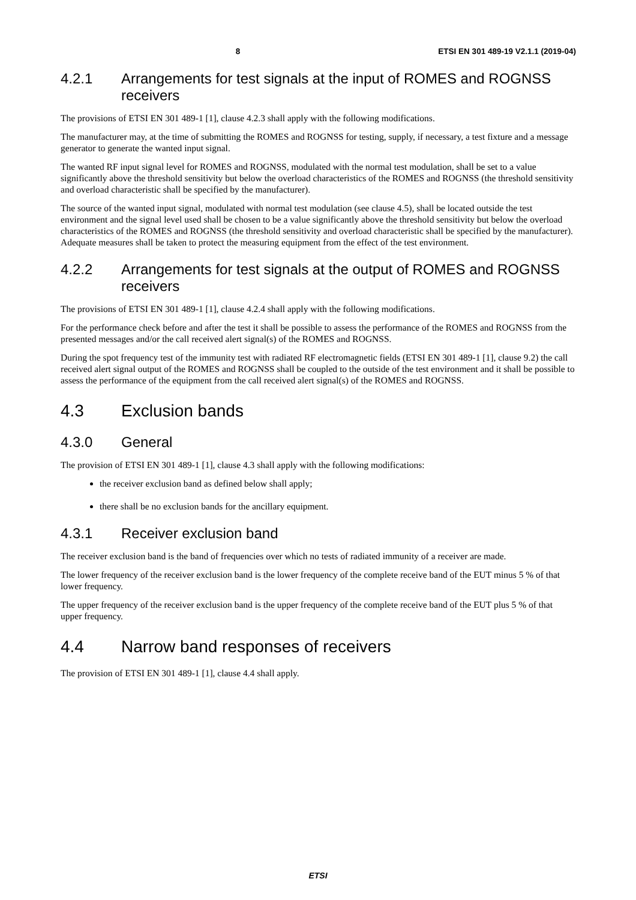8 ETSI EN 301 489-19 V2.1.1 (2019-04)
4.2.1 Arrangements for test signals at the input of ROMES and ROGNSS receivers
The provisions of ETSI EN 301 489-1 [1], clause 4.2.3 shall apply with the following modifications.
The manufacturer may, at the time of submitting the ROMES and ROGNSS for testing, supply, if necessary, a test fixture and a message generator to generate the wanted input signal.
The wanted RF input signal level for ROMES and ROGNSS, modulated with the normal test modulation, shall be set to a value significantly above the threshold sensitivity but below the overload characteristics of the ROMES and ROGNSS (the threshold sensitivity and overload characteristic shall be specified by the manufacturer).
The source of the wanted input signal, modulated with normal test modulation (see clause 4.5), shall be located outside the test environment and the signal level used shall be chosen to be a value significantly above the threshold sensitivity but below the overload characteristics of the ROMES and ROGNSS (the threshold sensitivity and overload characteristic shall be specified by the manufacturer). Adequate measures shall be taken to protect the measuring equipment from the effect of the test environment.
4.2.2 Arrangements for test signals at the output of ROMES and ROGNSS receivers
The provisions of ETSI EN 301 489-1 [1], clause 4.2.4 shall apply with the following modifications.
For the performance check before and after the test it shall be possible to assess the performance of the ROMES and ROGNSS from the presented messages and/or the call received alert signal(s) of the ROMES and ROGNSS.
During the spot frequency test of the immunity test with radiated RF electromagnetic fields (ETSI EN 301 489-1 [1], clause 9.2) the call received alert signal output of the ROMES and ROGNSS shall be coupled to the outside of the test environment and it shall be possible to assess the performance of the equipment from the call received alert signal(s) of the ROMES and ROGNSS.
4.3 Exclusion bands
4.3.0 General
The provision of ETSI EN 301 489-1 [1], clause 4.3 shall apply with the following modifications:
the receiver exclusion band as defined below shall apply;
there shall be no exclusion bands for the ancillary equipment.
4.3.1 Receiver exclusion band
The receiver exclusion band is the band of frequencies over which no tests of radiated immunity of a receiver are made.
The lower frequency of the receiver exclusion band is the lower frequency of the complete receive band of the EUT minus 5 % of that lower frequency.
The upper frequency of the receiver exclusion band is the upper frequency of the complete receive band of the EUT plus 5 % of that upper frequency.
4.4 Narrow band responses of receivers
The provision of ETSI EN 301 489-1 [1], clause 4.4 shall apply.
ETSI